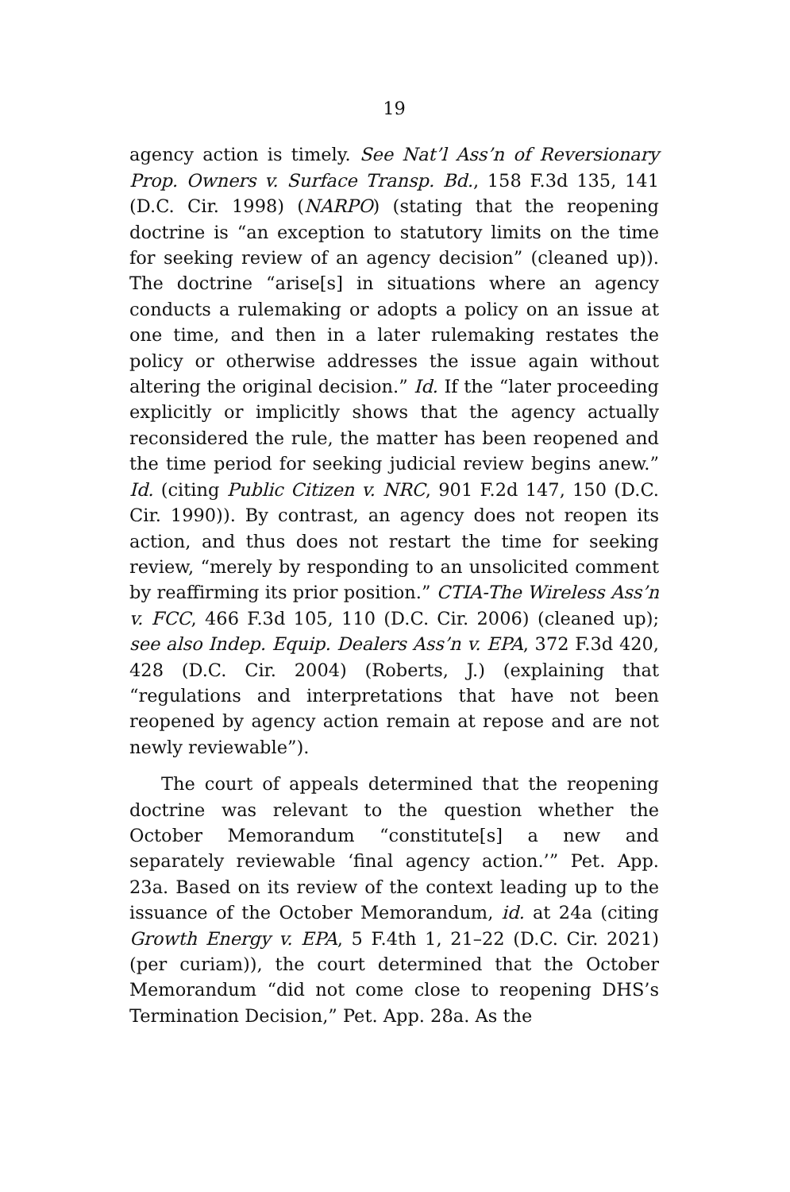19
agency action is timely. See Nat’l Ass’n of Reversionary Prop. Owners v. Surface Transp. Bd., 158 F.3d 135, 141 (D.C. Cir. 1998) (NARPO) (stating that the reopening doctrine is “an exception to statutory limits on the time for seeking review of an agency decision” (cleaned up)). The doctrine “arise[s] in situations where an agency conducts a rulemaking or adopts a policy on an issue at one time, and then in a later rulemaking restates the policy or otherwise addresses the issue again without altering the original decision.” Id. If the “later proceeding explicitly or implicitly shows that the agency actually reconsidered the rule, the matter has been reopened and the time period for seeking judicial review begins anew.” Id. (citing Public Citizen v. NRC, 901 F.2d 147, 150 (D.C. Cir. 1990)). By contrast, an agency does not reopen its action, and thus does not restart the time for seeking review, “merely by responding to an unsolicited comment by reaffirming its prior position.” CTIA-The Wireless Ass’n v. FCC, 466 F.3d 105, 110 (D.C. Cir. 2006) (cleaned up); see also Indep. Equip. Dealers Ass’n v. EPA, 372 F.3d 420, 428 (D.C. Cir. 2004) (Roberts, J.) (explaining that “regulations and interpretations that have not been reopened by agency action remain at repose and are not newly reviewable”).
The court of appeals determined that the reopening doctrine was relevant to the question whether the October Memorandum “constitute[s] a new and separately reviewable ‘final agency action.’” Pet. App. 23a. Based on its review of the context leading up to the issuance of the October Memorandum, id. at 24a (citing Growth Energy v. EPA, 5 F.4th 1, 21–22 (D.C. Cir. 2021) (per curiam)), the court determined that the October Memorandum “did not come close to reopening DHS’s Termination Decision,” Pet. App. 28a. As the